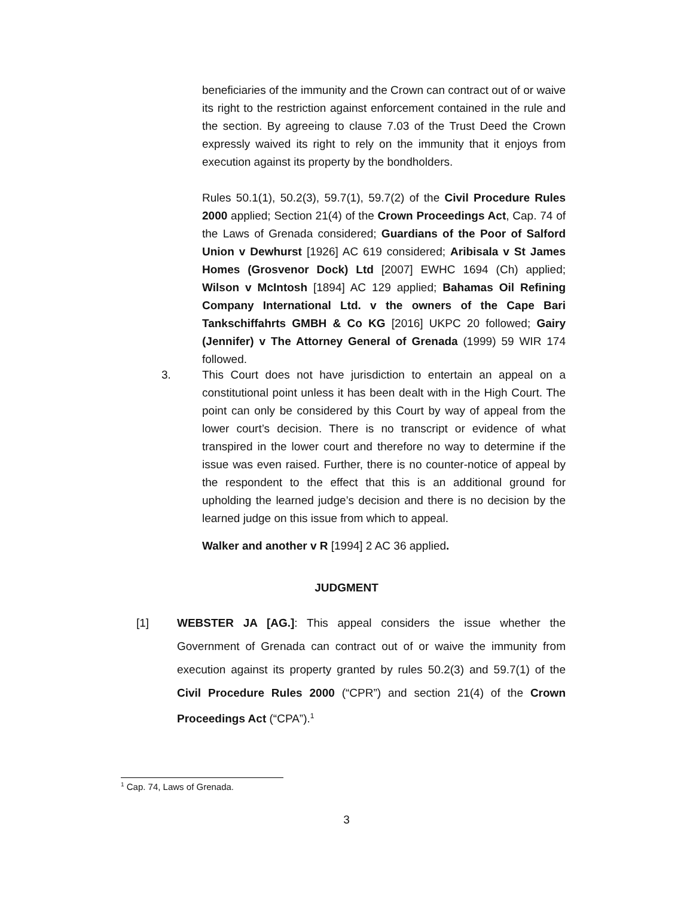beneficiaries of the immunity and the Crown can contract out of or waive its right to the restriction against enforcement contained in the rule and the section. By agreeing to clause 7.03 of the Trust Deed the Crown expressly waived its right to rely on the immunity that it enjoys from execution against its property by the bondholders.
Rules 50.1(1), 50.2(3), 59.7(1), 59.7(2) of the Civil Procedure Rules 2000 applied; Section 21(4) of the Crown Proceedings Act, Cap. 74 of the Laws of Grenada considered; Guardians of the Poor of Salford Union v Dewhurst [1926] AC 619 considered; Aribisala v St James Homes (Grosvenor Dock) Ltd [2007] EWHC 1694 (Ch) applied; Wilson v McIntosh [1894] AC 129 applied; Bahamas Oil Refining Company International Ltd. v the owners of the Cape Bari Tankschiffahrts GMBH & Co KG [2016] UKPC 20 followed; Gairy (Jennifer) v The Attorney General of Grenada (1999) 59 WIR 174 followed.
3.
This Court does not have jurisdiction to entertain an appeal on a constitutional point unless it has been dealt with in the High Court. The point can only be considered by this Court by way of appeal from the lower court’s decision. There is no transcript or evidence of what transpired in the lower court and therefore no way to determine if the issue was even raised. Further, there is no counter-notice of appeal by the respondent to the effect that this is an additional ground for upholding the learned judge’s decision and there is no decision by the learned judge on this issue from which to appeal.
Walker and another v R [1994] 2 AC 36 applied.
JUDGMENT
[1]
WEBSTER JA [AG.]: This appeal considers the issue whether the Government of Grenada can contract out of or waive the immunity from execution against its property granted by rules 50.2(3) and 59.7(1) of the Civil Procedure Rules 2000 (“CPR”) and section 21(4) of the Crown Proceedings Act (“CPA”).<sup>1</sup>
<sup>1</sup> Cap. 74, Laws of Grenada.
3